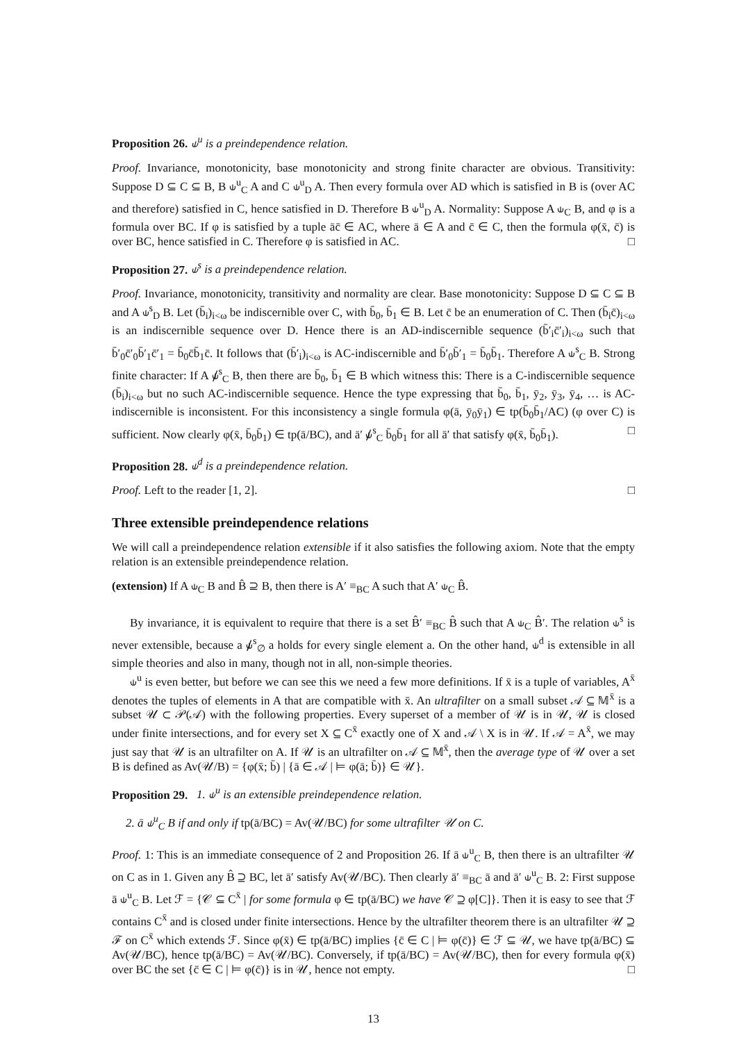Proposition 26. ⫝<sup>u</sup> is a preindependence relation.
Proof. Invariance, monotonicity, base monotonicity and strong finite character are obvious. Transitivity: Suppose D ⊆ C ⊆ B, B ⫝<sup>u</sup><sub>C</sub> A and C ⫝<sup>u</sup><sub>D</sub> A. Then every formula over AD which is satisfied in B is (over AC and therefore) satisfied in C, hence satisfied in D. Therefore B ⫝<sup>u</sup><sub>D</sub> A. Normality: Suppose A ⫝<sub>C</sub> B, and φ is a formula over BC. If φ is satisfied by a tuple āc̄ ∈ AC, where ā ∈ A and c̄ ∈ C, then the formula φ(x̄, c̄) is over BC, hence satisfied in C. Therefore φ is satisfied in AC. □
Proposition 27. ⫝<sup>s</sup> is a preindependence relation.
Proof. Invariance, monotonicity, transitivity and normality are clear. Base monotonicity: Suppose D ⊆ C ⊆ B and A ⫝<sup>s</sup><sub>D</sub> B. Let (b̄<sub>i</sub>)<sub>i<ω</sub> be indiscernible over C, with b̄<sub>0</sub>, b̄<sub>1</sub> ∈ B. Let c̄ be an enumeration of C. Then (b̄<sub>i</sub>c̄)<sub>i<ω</sub> is an indiscernible sequence over D. Hence there is an AD-indiscernible sequence (b̄′<sub>i</sub>c̄′<sub>i</sub>)<sub>i<ω</sub> such that b̄′<sub>0</sub>c̄′<sub>0</sub>b̄′<sub>1</sub>c̄′<sub>1</sub> = b̄<sub>0</sub>c̄b̄<sub>1</sub>c̄. It follows that (b̄′<sub>i</sub>)<sub>i<ω</sub> is AC-indiscernible and b̄′<sub>0</sub>b̄′<sub>1</sub> = b̄<sub>0</sub>b̄<sub>1</sub>. Therefore A ⫝<sup>s</sup><sub>C</sub> B. Strong finite character: If A ⫝̸<sup>s</sup><sub>C</sub> B, then there are b̄<sub>0</sub>, b̄<sub>1</sub> ∈ B which witness this: There is a C-indiscernible sequence (b̄<sub>i</sub>)<sub>i<ω</sub> but no such AC-indiscernible sequence. Hence the type expressing that b̄<sub>0</sub>, b̄<sub>1</sub>, ȳ<sub>2</sub>, ȳ<sub>3</sub>, ȳ<sub>4</sub>, … is AC-indiscernible is inconsistent. For this inconsistency a single formula φ(ā, ȳ<sub>0</sub>ȳ<sub>1</sub>) ∈ tp(b̄<sub>0</sub>b̄<sub>1</sub>/AC) (φ over C) is sufficient. Now clearly φ(x̄, b̄<sub>0</sub>b̄<sub>1</sub>) ∈ tp(ā/BC), and ā′ ⫝̸<sup>s</sup><sub>C</sub> b̄<sub>0</sub>b̄<sub>1</sub> for all ā′ that satisfy φ(x̄, b̄<sub>0</sub>b̄<sub>1</sub>). □
Proposition 28. ⫝<sup>d</sup> is a preindependence relation.
Proof. Left to the reader [1, 2]. □
Three extensible preindependence relations
We will call a preindependence relation extensible if it also satisfies the following axiom. Note that the empty relation is an extensible preindependence relation.
(extension) If A ⫝<sub>C</sub> B and B̂ ⊇ B, then there is A′ ≡<sub>BC</sub> A such that A′ ⫝<sub>C</sub> B̂.
By invariance, it is equivalent to require that there is a set B̂′ ≡<sub>BC</sub> B̂ such that A ⫝<sub>C</sub> B̂′. The relation ⫝<sup>s</sup> is never extensible, because a ⫝̸<sup>s</sup><sub>∅</sub> a holds for every single element a. On the other hand, ⫝<sup>d</sup> is extensible in all simple theories and also in many, though not in all, non-simple theories.
⫝<sup>u</sup> is even better, but before we can see this we need a few more definitions. If x̄ is a tuple of variables, A<sup>x̄</sup> denotes the tuples of elements in A that are compatible with x̄. An ultrafilter on a small subset 𝒜 ⊆ 𝕄<sup>x̄</sup> is a subset 𝒰 ⊂ 𝒫(𝒜) with the following properties. Every superset of a member of 𝒰 is in 𝒰, 𝒰 is closed under finite intersections, and for every set X ⊆ C<sup>x̄</sup> exactly one of X and 𝒜 \ X is in 𝒰. If 𝒜 = A<sup>x̄</sup>, we may just say that 𝒰 is an ultrafilter on A. If 𝒰 is an ultrafilter on 𝒜 ⊆ 𝕄<sup>x̄</sup>, then the average type of 𝒰 over a set B is defined as Av(𝒰/B) = {φ(x̄; b̄) | {ā ∈ 𝒜 | ⊨ φ(ā; b̄)} ∈ 𝒰}.
Proposition 29. 1. ⫝<sup>u</sup> is an extensible preindependence relation.
2. ā ⫝<sup>u</sup><sub>C</sub> B if and only if tp(ā/BC) = Av(𝒰/BC) for some ultrafilter 𝒰 on C.
Proof. 1: This is an immediate consequence of 2 and Proposition 26. If ā ⫝<sup>u</sup><sub>C</sub> B, then there is an ultrafilter 𝒰 on C as in 1. Given any B̂ ⊇ BC, let ā′ satisfy Av(𝒰/BC). Then clearly ā′ ≡<sub>BC</sub> ā and ā′ ⫝<sup>u</sup><sub>C</sub> B. 2: First suppose ā ⫝<sup>u</sup><sub>C</sub> B. Let ℱ = {𝒞 ⊆ C<sup>x̄</sup> | for some formula φ ∈ tp(ā/BC) we have 𝒞 ⊇ φ[C]}. Then it is easy to see that ℱ contains C<sup>x̄</sup> and is closed under finite intersections. Hence by the ultrafilter theorem there is an ultrafilter 𝒰 ⊇ ℱ on C<sup>x̄</sup> which extends ℱ. Since φ(x̄) ∈ tp(ā/BC) implies {c̄ ∈ C | ⊨ φ(c̄)} ∈ ℱ ⊆ 𝒰, we have tp(ā/BC) ⊆ Av(𝒰/BC), hence tp(ā/BC) = Av(𝒰/BC). Conversely, if tp(ā/BC) = Av(𝒰/BC), then for every formula φ(x̄) over BC the set {c̄ ∈ C | ⊨ φ(c̄)} is in 𝒰, hence not empty. □
13